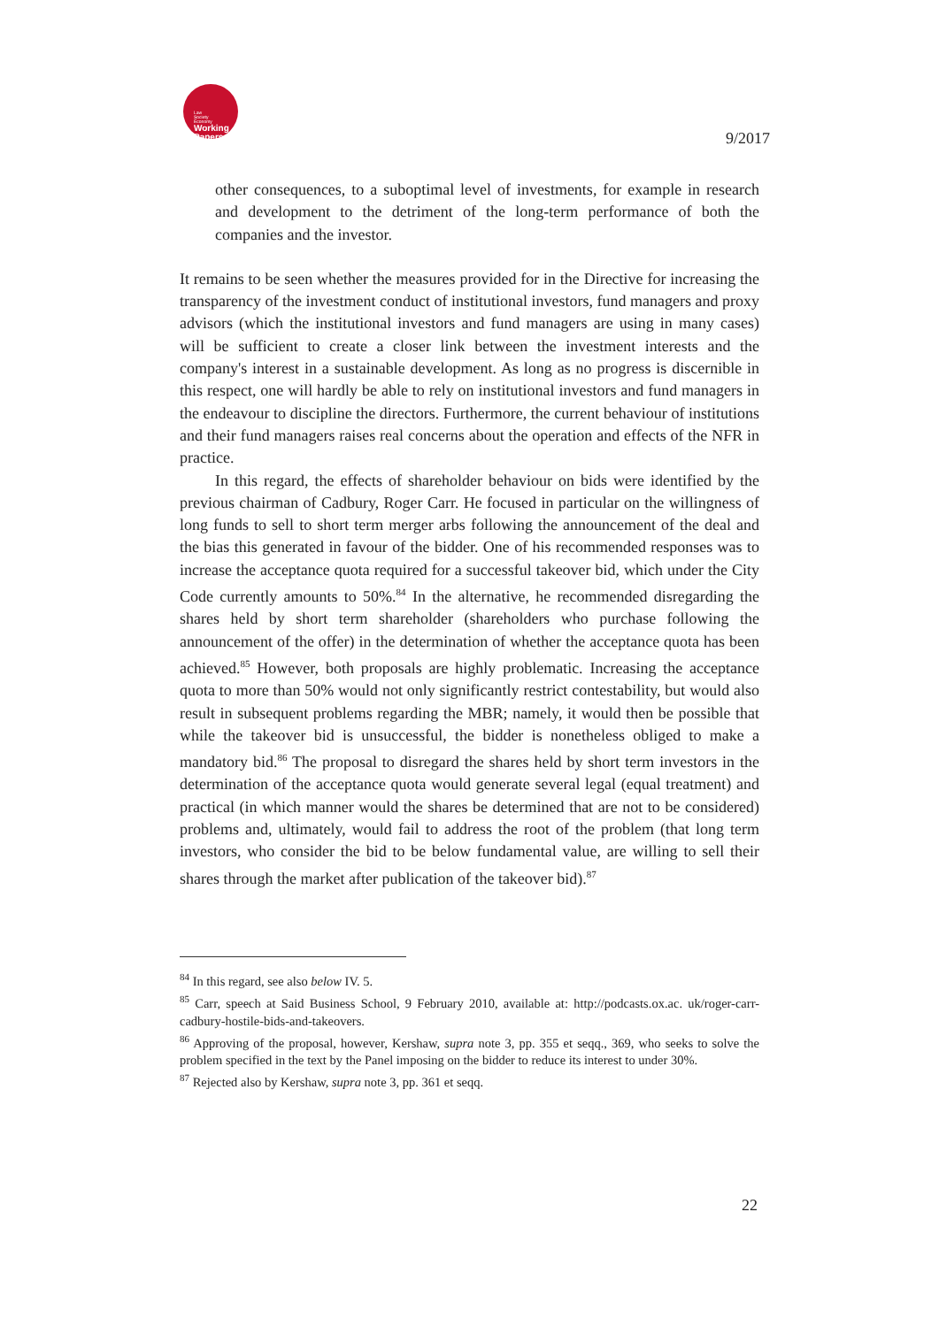Law
Society
Economy
Working
Papers
9/2017
other consequences, to a suboptimal level of investments, for example in research and development to the detriment of the long-term performance of both the companies and the investor.
It remains to be seen whether the measures provided for in the Directive for increasing the transparency of the investment conduct of institutional investors, fund managers and proxy advisors (which the institutional investors and fund managers are using in many cases) will be sufficient to create a closer link between the investment interests and the company's interest in a sustainable development. As long as no progress is discernible in this respect, one will hardly be able to rely on institutional investors and fund managers in the endeavour to discipline the directors. Furthermore, the current behaviour of institutions and their fund managers raises real concerns about the operation and effects of the NFR in practice.
In this regard, the effects of shareholder behaviour on bids were identified by the previous chairman of Cadbury, Roger Carr. He focused in particular on the willingness of long funds to sell to short term merger arbs following the announcement of the deal and the bias this generated in favour of the bidder. One of his recommended responses was to increase the acceptance quota required for a successful takeover bid, which under the City Code currently amounts to 50%.<sup>84</sup> In the alternative, he recommended disregarding the shares held by short term shareholder (shareholders who purchase following the announcement of the offer) in the determination of whether the acceptance quota has been achieved.<sup>85</sup> However, both proposals are highly problematic. Increasing the acceptance quota to more than 50% would not only significantly restrict contestability, but would also result in subsequent problems regarding the MBR; namely, it would then be possible that while the takeover bid is unsuccessful, the bidder is nonetheless obliged to make a mandatory bid.<sup>86</sup> The proposal to disregard the shares held by short term investors in the determination of the acceptance quota would generate several legal (equal treatment) and practical (in which manner would the shares be determined that are not to be considered) problems and, ultimately, would fail to address the root of the problem (that long term investors, who consider the bid to be below fundamental value, are willing to sell their shares through the market after publication of the takeover bid).<sup>87</sup>
<sup>84</sup> In this regard, see also below IV. 5.
<sup>85</sup> Carr, speech at Said Business School, 9 February 2010, available at: http://podcasts.ox.ac. uk/roger-carr-cadbury-hostile-bids-and-takeovers.
<sup>86</sup> Approving of the proposal, however, Kershaw, supra note 3, pp. 355 et seqq., 369, who seeks to solve the problem specified in the text by the Panel imposing on the bidder to reduce its interest to under 30%.
<sup>87</sup> Rejected also by Kershaw, supra note 3, pp. 361 et seqq.
22